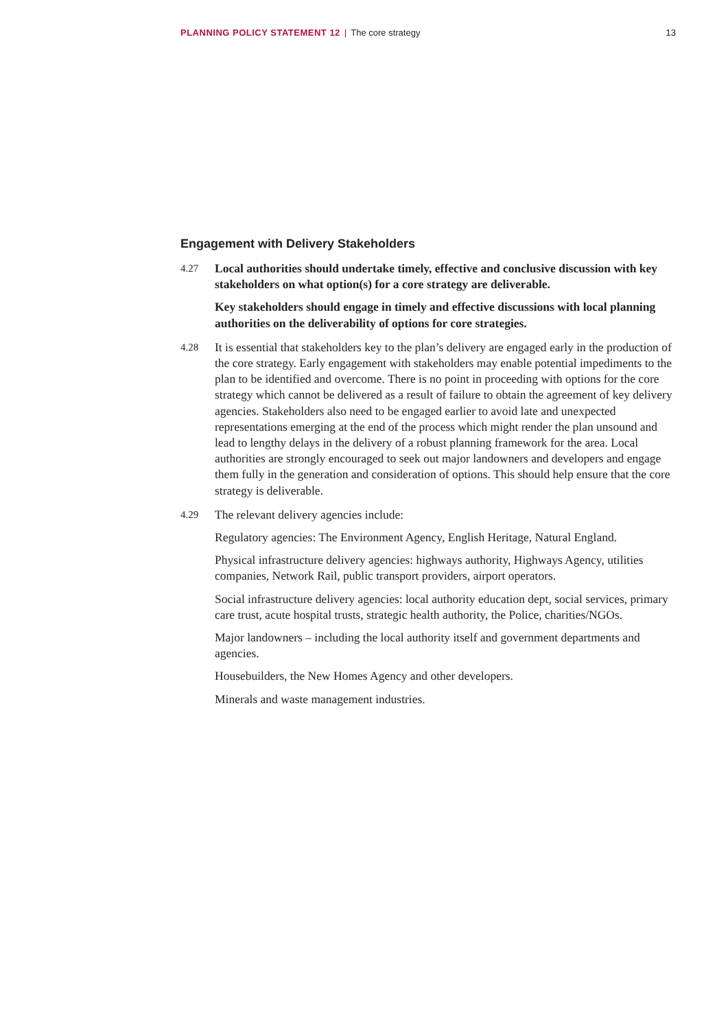PLANNING POLICY STATEMENT 12 | The core strategy 13
Engagement with Delivery Stakeholders
4.27 Local authorities should undertake timely, effective and conclusive discussion with key stakeholders on what option(s) for a core strategy are deliverable.
Key stakeholders should engage in timely and effective discussions with local planning authorities on the deliverability of options for core strategies.
4.28 It is essential that stakeholders key to the plan’s delivery are engaged early in the production of the core strategy. Early engagement with stakeholders may enable potential impediments to the plan to be identified and overcome. There is no point in proceeding with options for the core strategy which cannot be delivered as a result of failure to obtain the agreement of key delivery agencies. Stakeholders also need to be engaged earlier to avoid late and unexpected representations emerging at the end of the process which might render the plan unsound and lead to lengthy delays in the delivery of a robust planning framework for the area. Local authorities are strongly encouraged to seek out major landowners and developers and engage them fully in the generation and consideration of options. This should help ensure that the core strategy is deliverable.
4.29 The relevant delivery agencies include:
Regulatory agencies: The Environment Agency, English Heritage, Natural England.
Physical infrastructure delivery agencies: highways authority, Highways Agency, utilities companies, Network Rail, public transport providers, airport operators.
Social infrastructure delivery agencies: local authority education dept, social services, primary care trust, acute hospital trusts, strategic health authority, the Police, charities/NGOs.
Major landowners – including the local authority itself and government departments and agencies.
Housebuilders, the New Homes Agency and other developers.
Minerals and waste management industries.